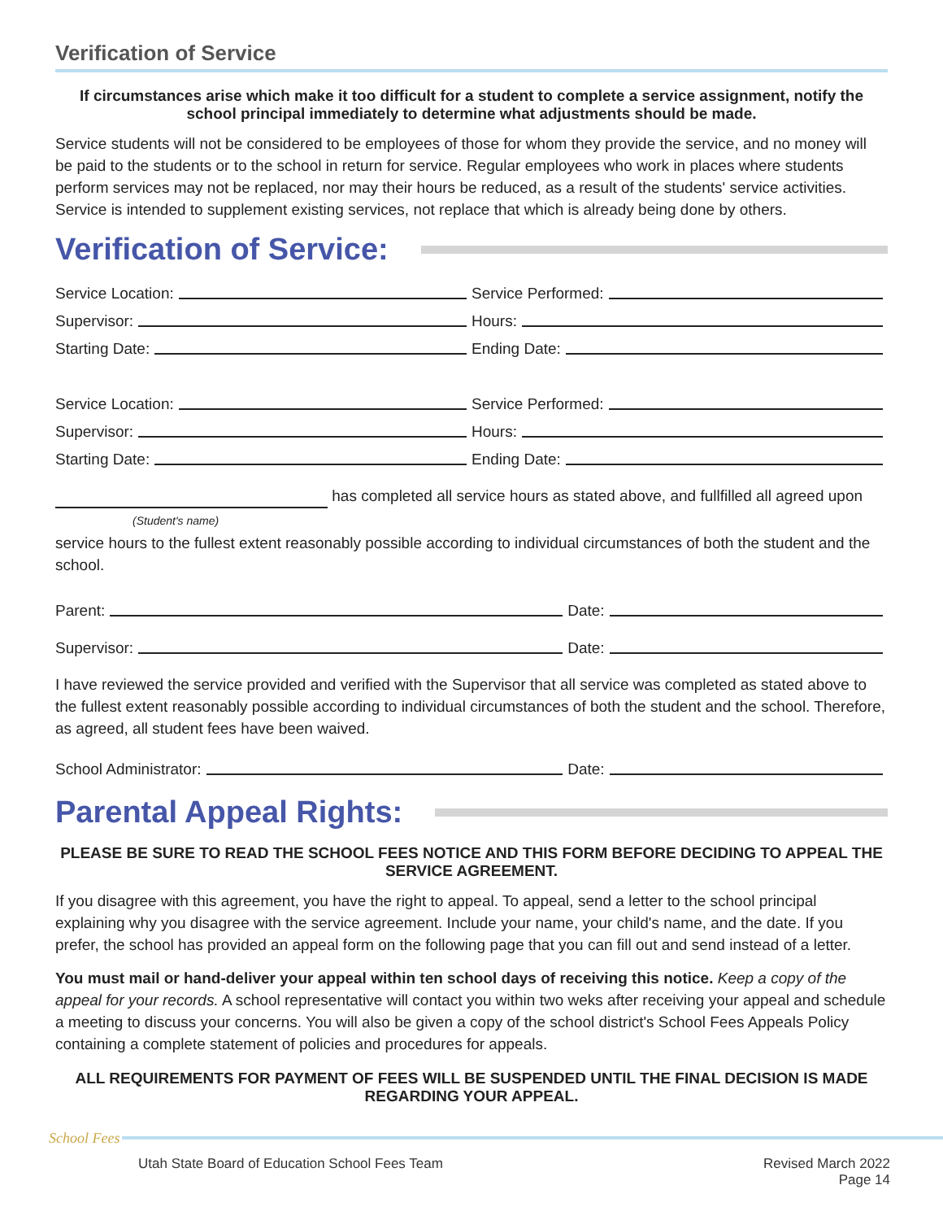Verification of Service
If circumstances arise which make it too difficult for a student to complete a service assignment, notify the school principal immediately to determine what adjustments should be made.
Service students will not be considered to be employees of those for whom they provide the service, and no money will be paid to the students or to the school in return for service. Regular employees who work in places where students perform services may not be replaced, nor may their hours be reduced, as a result of the students' service activities. Service is intended to supplement existing services, not replace that which is already being done by others.
Verification of Service:
Service Location:
Service Performed:
Supervisor:
Hours:
Starting Date:
Ending Date:
Service Location:
Service Performed:
Supervisor:
Hours:
Starting Date:
Ending Date:
has completed all service hours as stated above, and fullfilled all agreed upon
(Student's name)
service hours to the fullest extent reasonably possible according to individual circumstances of both the student and the school.
Parent:
Date:
Supervisor:
Date:
I have reviewed the service provided and verified with the Supervisor that all service was completed as stated above to the fullest extent reasonably possible according to individual circumstances of both the student and the school. Therefore, as agreed, all student fees have been waived.
School Administrator:
Date:
Parental Appeal Rights:
PLEASE BE SURE TO READ THE SCHOOL FEES NOTICE AND THIS FORM BEFORE DECIDING TO APPEAL THE SERVICE AGREEMENT.
If you disagree with this agreement, you have the right to appeal. To appeal, send a letter to the school principal explaining why you disagree with the service agreement. Include your name, your child's name, and the date. If you prefer, the school has provided an appeal form on the following page that you can fill out and send instead of a letter.
You must mail or hand-deliver your appeal within ten school days of receiving this notice. Keep a copy of the appeal for your records. A school representative will contact you within two weks after receiving your appeal and schedule a meeting to discuss your concerns. You will also be given a copy of the school district's School Fees Appeals Policy containing a complete statement of policies and procedures for appeals.
ALL REQUIREMENTS FOR PAYMENT OF FEES WILL BE SUSPENDED UNTIL THE FINAL DECISION IS MADE REGARDING YOUR APPEAL.
School Fees
Utah State Board of Education School Fees Team Revised March 2022
Page 14